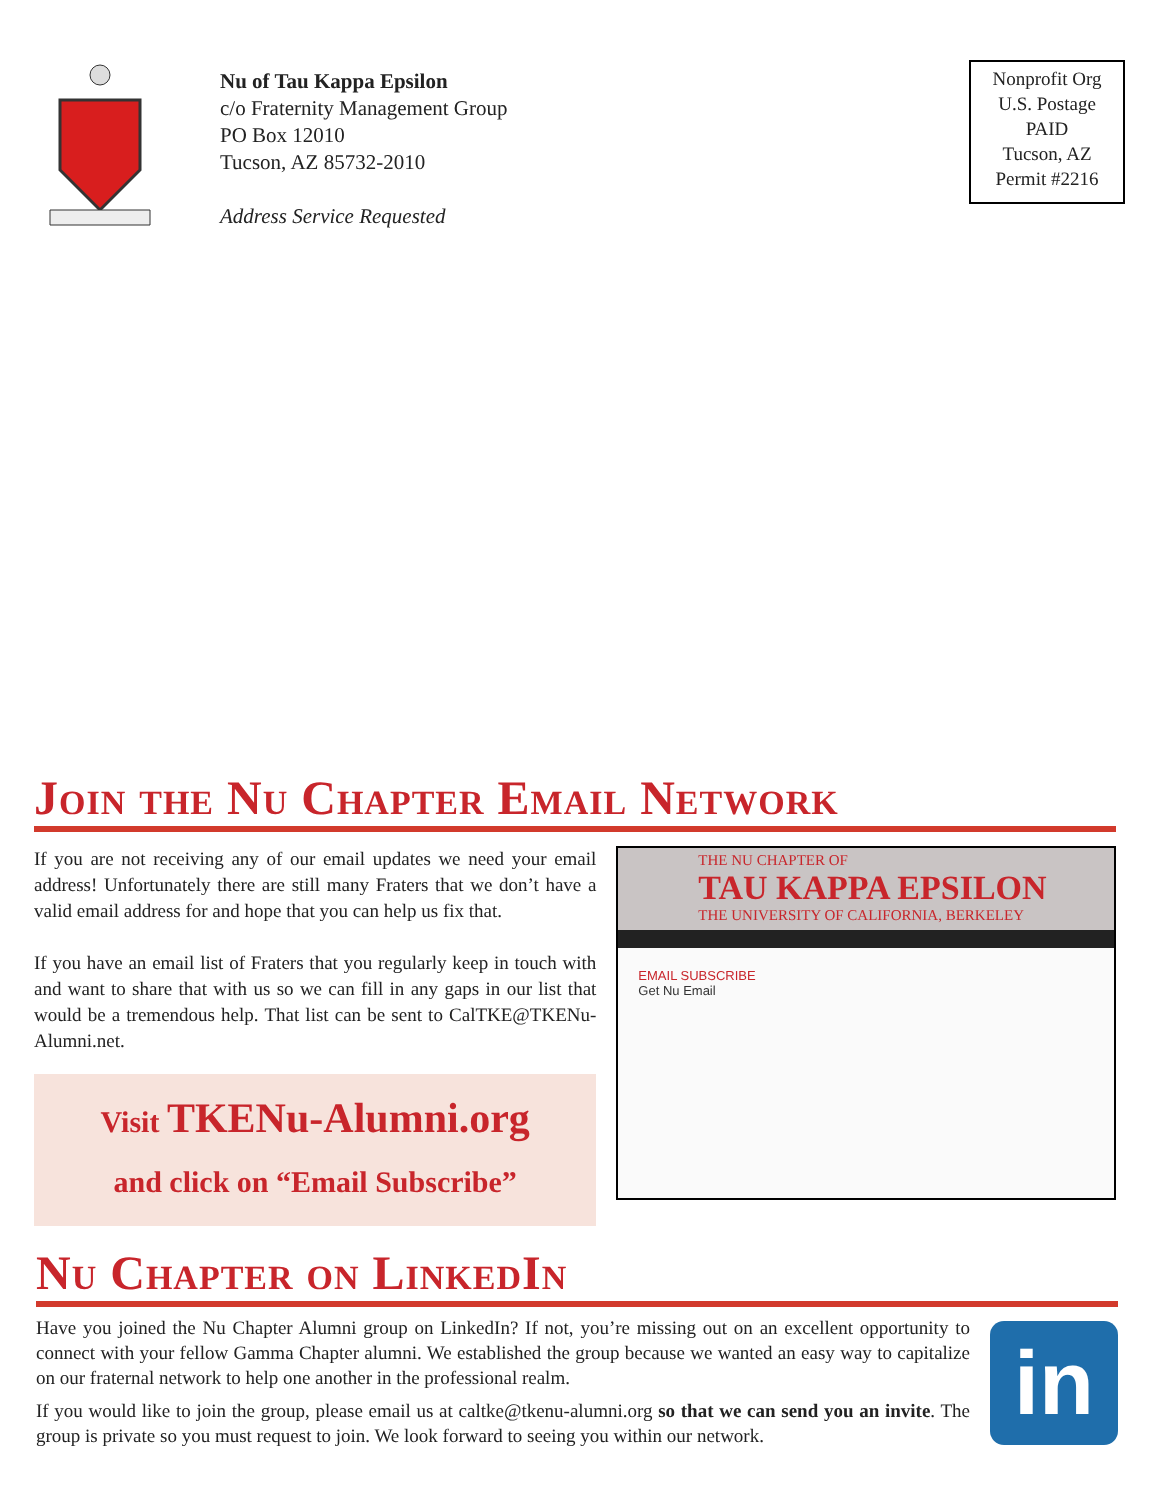Nu of Tau Kappa Epsilon
c/o Fraternity Management Group
PO Box 12010
Tucson, AZ 85732-2010
Address Service Requested
Nonprofit Org
U.S. Postage
PAID
Tucson, AZ
Permit #2216
Join the Nu Chapter Email Network
If you are not receiving any of our email updates we need your email address! Unfortunately there are still many Fraters that we don’t have a valid email address for and hope that you can help us fix that.
If you have an email list of Fraters that you regularly keep in touch with and want to share that with us so we can fill in any gaps in our list that would be a tremendous help. That list can be sent to CalTKE@TKENu-Alumni.net.
Visit TKENu-Alumni.org
and click on “Email Subscribe”
THE NU CHAPTER OF
TAU KAPPA EPSILON
THE UNIVERSITY OF CALIFORNIA, BERKELEY
EMAIL SUBSCRIBE
Get Nu Email
Nu Chapter on LinkedIn
Have you joined the Nu Chapter Alumni group on LinkedIn? If not, you’re missing out on an excellent opportunity to connect with your fellow Gamma Chapter alumni. We established the group because we wanted an easy way to capitalize on our fraternal network to help one another in the professional realm.
If you would like to join the group, please email us at caltke@tkenu-alumni.org so that we can send you an invite. The group is private so you must request to join. We look forward to seeing you within our network.
in